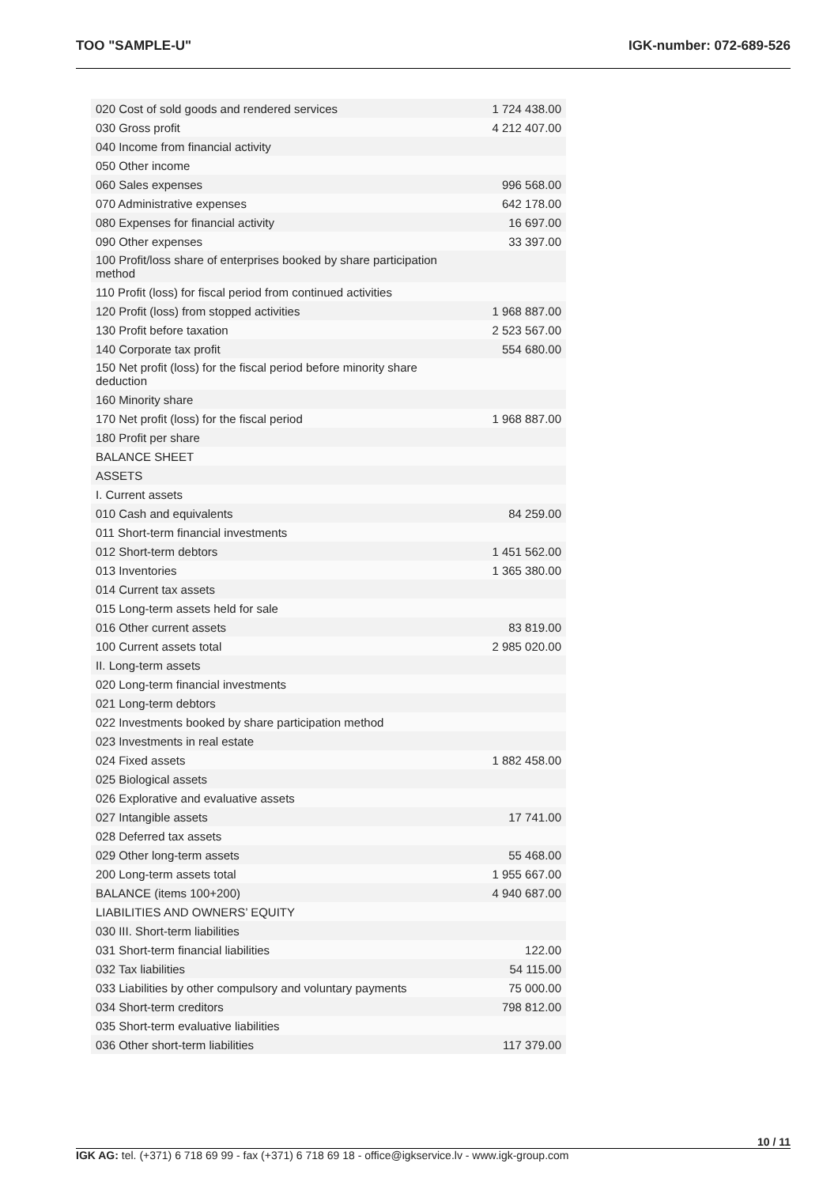TOO "SAMPLE-U" IGK-number: 072-689-526
| 020 Cost of sold goods and rendered services | 1 724 438.00 |
| 030 Gross profit | 4 212 407.00 |
| 040 Income from financial activity | |
| 050 Other income | |
| 060 Sales expenses | 996 568.00 |
| 070 Administrative expenses | 642 178.00 |
| 080 Expenses for financial activity | 16 697.00 |
| 090 Other expenses | 33 397.00 |
| 100 Profit/loss share of enterprises booked by share participation method | |
| 110 Profit (loss) for fiscal period from continued activities | |
| 120 Profit (loss) from stopped activities | 1 968 887.00 |
| 130 Profit before taxation | 2 523 567.00 |
| 140 Corporate tax profit | 554 680.00 |
| 150 Net profit (loss) for the fiscal period before minority share deduction | |
| 160 Minority share | |
| 170 Net profit (loss) for the fiscal period | 1 968 887.00 |
| 180 Profit per share | |
| BALANCE SHEET | |
| ASSETS | |
| I. Current assets | |
| 010 Cash and equivalents | 84 259.00 |
| 011 Short-term financial investments | |
| 012 Short-term debtors | 1 451 562.00 |
| 013 Inventories | 1 365 380.00 |
| 014 Current tax assets | |
| 015 Long-term assets held for sale | |
| 016 Other current assets | 83 819.00 |
| 100 Current assets total | 2 985 020.00 |
| II. Long-term assets | |
| 020 Long-term financial investments | |
| 021 Long-term debtors | |
| 022 Investments booked by share participation method | |
| 023 Investments in real estate | |
| 024 Fixed assets | 1 882 458.00 |
| 025 Biological assets | |
| 026 Explorative and evaluative assets | |
| 027 Intangible assets | 17 741.00 |
| 028 Deferred tax assets | |
| 029 Other long-term assets | 55 468.00 |
| 200 Long-term assets total | 1 955 667.00 |
| BALANCE (items 100+200) | 4 940 687.00 |
| LIABILITIES AND OWNERS’ EQUITY | |
| 030 III. Short-term liabilities | |
| 031 Short-term financial liabilities | 122.00 |
| 032 Tax liabilities | 54 115.00 |
| 033 Liabilities by other compulsory and voluntary payments | 75 000.00 |
| 034 Short-term creditors | 798 812.00 |
| 035 Short-term evaluative liabilities | |
| 036 Other short-term liabilities | 117 379.00 |
10 / 11
IGK AG: tel. (+371) 6 718 69 99 - fax (+371) 6 718 69 18 - office@igkservice.lv - www.igk-group.com